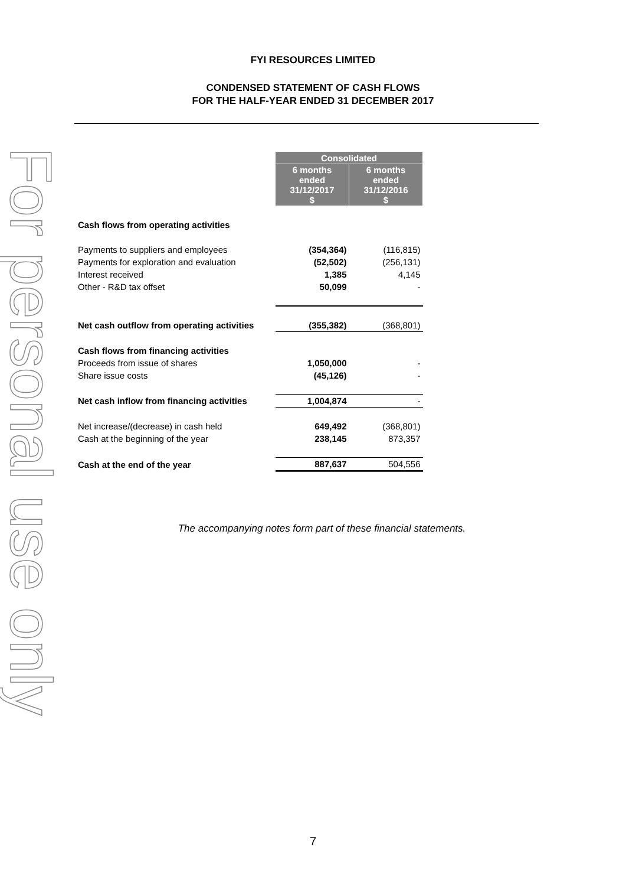For personal use only
FYI RESOURCES LIMITED
CONDENSED STATEMENT OF CASH FLOWS
FOR THE HALF-YEAR ENDED 31 DECEMBER 2017
| | Consolidated | |
| | 6 months ended 31/12/2017 $ | 6 months ended 31/12/2016 $ |
| Cash flows from operating activities | | |
| Payments to suppliers and employees | (354,364) | (116,815) |
| Payments for exploration and evaluation | (52,502) | (256,131) |
| Interest received | 1,385 | 4,145 |
| Other - R&D tax offset | 50,099 | - |
| Net cash outflow from operating activities | (355,382) | (368,801) |
| Cash flows from financing activities | | |
| Proceeds from issue of shares | 1,050,000 | - |
| Share issue costs | (45,126) | - |
| Net cash inflow from financing activities | 1,004,874 | - |
| Net increase/(decrease) in cash held | 649,492 | (368,801) |
| Cash at the beginning of the year | 238,145 | 873,357 |
| Cash at the end of the year | 887,637 | 504,556 |
The accompanying notes form part of these financial statements.
7